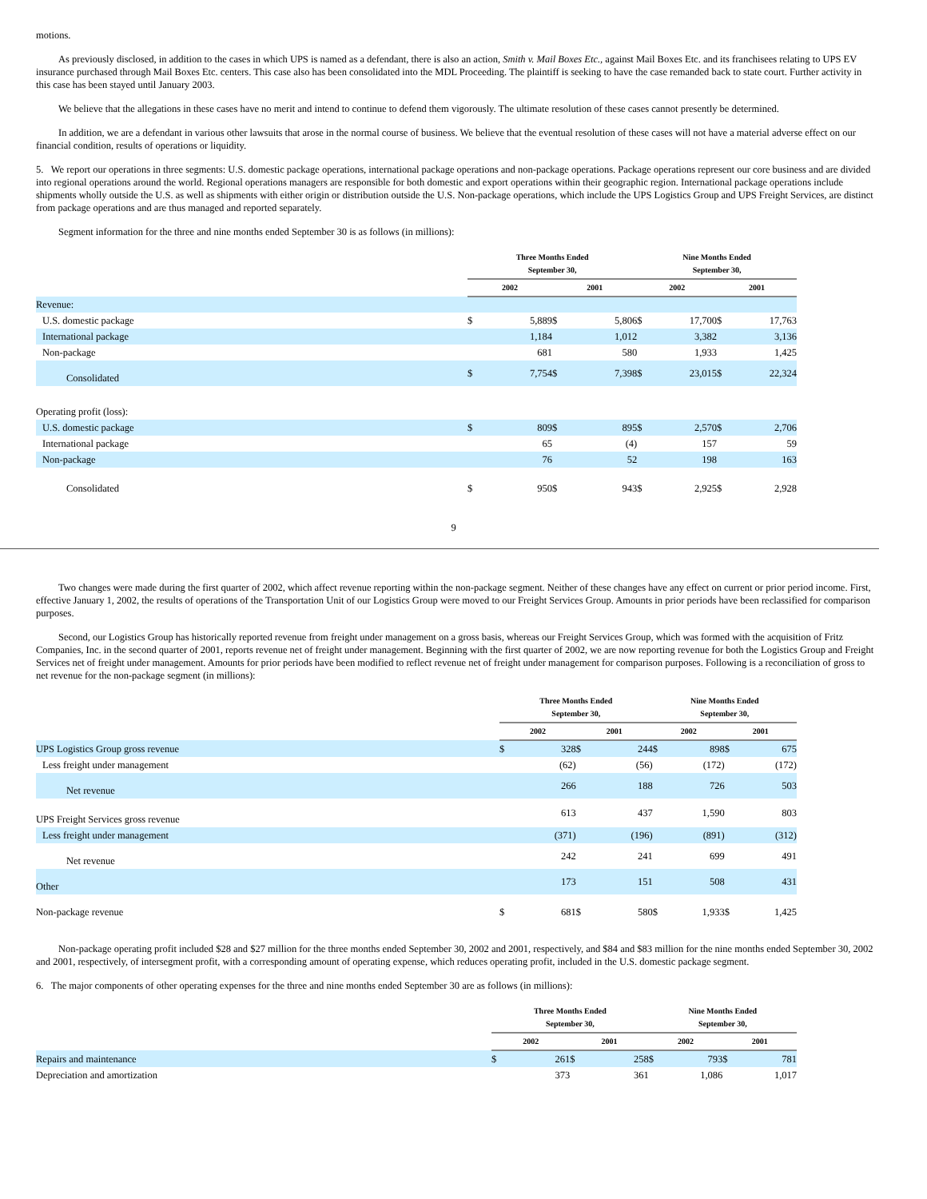motions.
As previously disclosed, in addition to the cases in which UPS is named as a defendant, there is also an action, Smith v. Mail Boxes Etc., against Mail Boxes Etc. and its franchisees relating to UPS EV insurance purchased through Mail Boxes Etc. centers. This case also has been consolidated into the MDL Proceeding. The plaintiff is seeking to have the case remanded back to state court. Further activity in this case has been stayed until January 2003.
We believe that the allegations in these cases have no merit and intend to continue to defend them vigorously. The ultimate resolution of these cases cannot presently be determined.
In addition, we are a defendant in various other lawsuits that arose in the normal course of business. We believe that the eventual resolution of these cases will not have a material adverse effect on our financial condition, results of operations or liquidity.
5. We report our operations in three segments: U.S. domestic package operations, international package operations and non-package operations. Package operations represent our core business and are divided into regional operations around the world. Regional operations managers are responsible for both domestic and export operations within their geographic region. International package operations include shipments wholly outside the U.S. as well as shipments with either origin or distribution outside the U.S. Non-package operations, which include the UPS Logistics Group and UPS Freight Services, are distinct from package operations and are thus managed and reported separately.
Segment information for the three and nine months ended September 30 is as follows (in millions):
| | Three Months Ended September 30, | | | | Nine Months Ended September 30, | | | |
| | 2002 | | 2001 | | 2002 | | 2001 | |
| Revenue: | | | | | | | | |
| U.S. domestic package | $ | 5,889 | $ | 5,806 | $ | 17,700 | $ | 17,763 |
| International package | | 1,184 | | 1,012 | | 3,382 | | 3,136 |
| Non-package | | 681 | | 580 | | 1,933 | | 1,425 |
| Consolidated | $ | 7,754 | $ | 7,398 | $ | 23,015 | $ | 22,324 |
| Operating profit (loss): | | | | | | | | |
| U.S. domestic package | $ | 809 | $ | 895 | $ | 2,570 | $ | 2,706 |
| International package | | 65 | | (4) | | 157 | | 59 |
| Non-package | | 76 | | 52 | | 198 | | 163 |
| Consolidated | $ | 950 | $ | 943 | $ | 2,925 | $ | 2,928 |
9
Two changes were made during the first quarter of 2002, which affect revenue reporting within the non-package segment. Neither of these changes have any effect on current or prior period income. First, effective January 1, 2002, the results of operations of the Transportation Unit of our Logistics Group were moved to our Freight Services Group. Amounts in prior periods have been reclassified for comparison purposes.
Second, our Logistics Group has historically reported revenue from freight under management on a gross basis, whereas our Freight Services Group, which was formed with the acquisition of Fritz Companies, Inc. in the second quarter of 2001, reports revenue net of freight under management. Beginning with the first quarter of 2002, we are now reporting revenue for both the Logistics Group and Freight Services net of freight under management. Amounts for prior periods have been modified to reflect revenue net of freight under management for comparison purposes. Following is a reconciliation of gross to net revenue for the non-package segment (in millions):
| | Three Months Ended September 30, | | | | Nine Months Ended September 30, | | | |
| | 2002 | | 2001 | | 2002 | | 2001 | |
| UPS Logistics Group gross revenue | $ | 328 | $ | 244 | $ | 898 | $ | 675 |
| Less freight under management | | (62) | | (56) | | (172) | | (172) |
| Net revenue | | 266 | | 188 | | 726 | | 503 |
| UPS Freight Services gross revenue | | 613 | | 437 | | 1,590 | | 803 |
| Less freight under management | | (371) | | (196) | | (891) | | (312) |
| Net revenue | | 242 | | 241 | | 699 | | 491 |
| Other | | 173 | | 151 | | 508 | | 431 |
| Non-package revenue | $ | 681 | $ | 580 | $ | 1,933 | $ | 1,425 |
Non-package operating profit included $28 and $27 million for the three months ended September 30, 2002 and 2001, respectively, and $84 and $83 million for the nine months ended September 30, 2002 and 2001, respectively, of intersegment profit, with a corresponding amount of operating expense, which reduces operating profit, included in the U.S. domestic package segment.
6. The major components of other operating expenses for the three and nine months ended September 30 are as follows (in millions):
| | Three Months Ended September 30, | | | | Nine Months Ended September 30, | | | |
| | 2002 | | 2001 | | 2002 | | 2001 | |
| Repairs and maintenance | $ | 261 | $ | 258 | $ | 793 | $ | 781 |
| Depreciation and amortization | | 373 | | 361 | | 1,086 | | 1,017 |